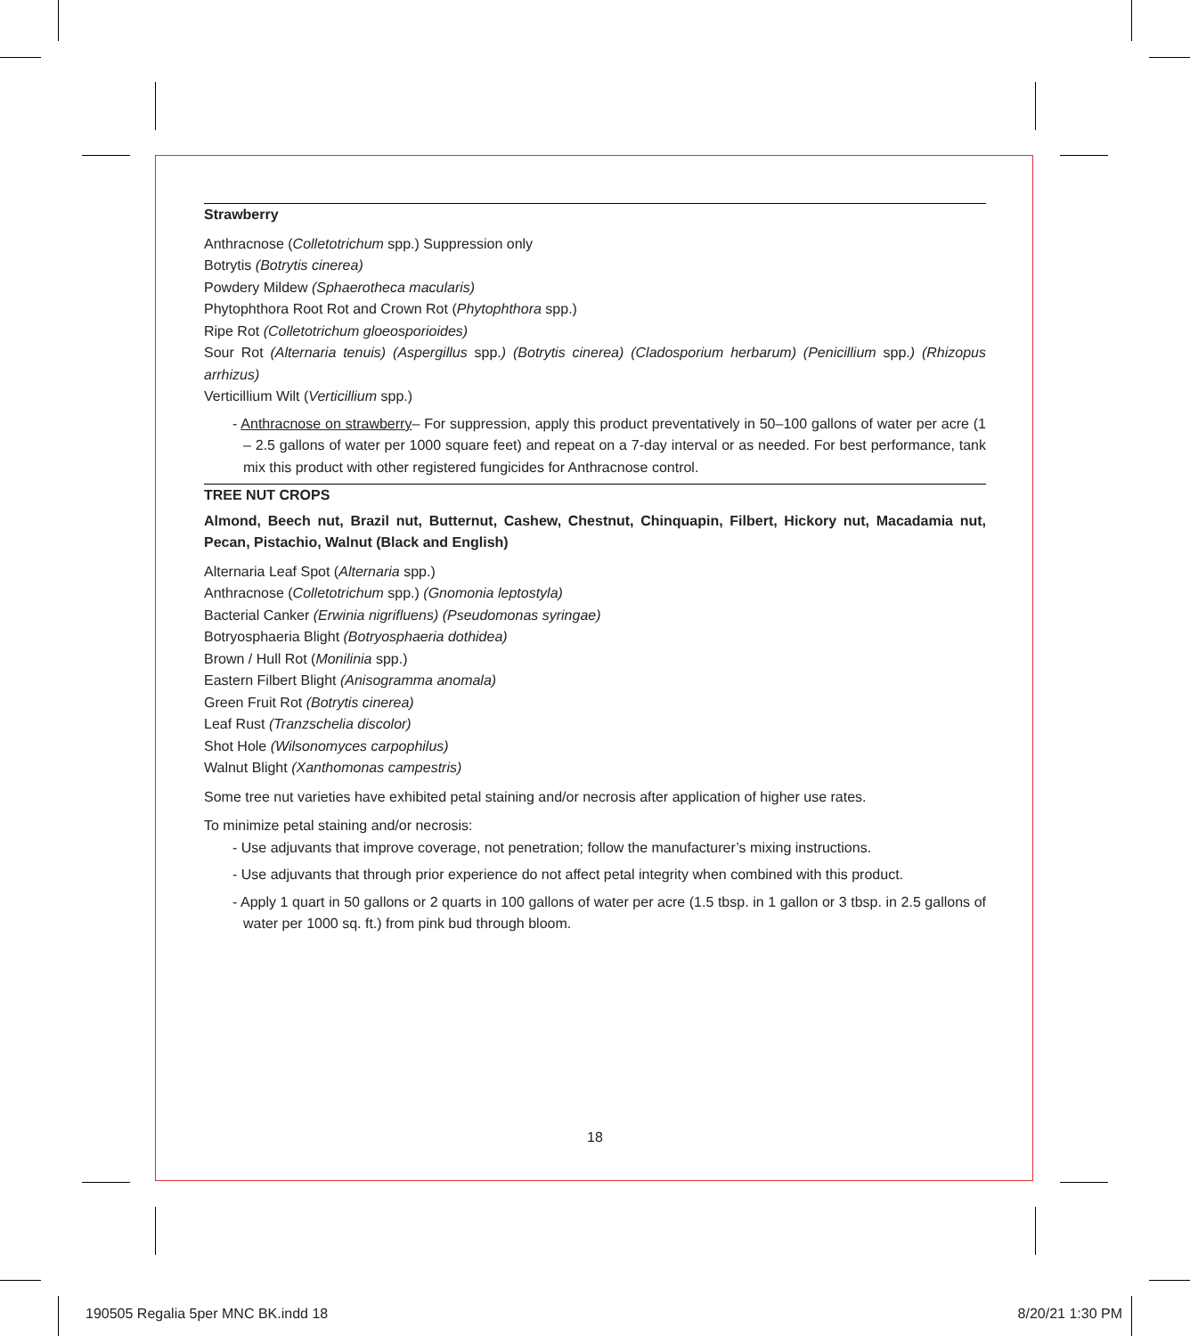Strawberry
Anthracnose (Colletotrichum spp.) Suppression only
Botrytis (Botrytis cinerea)
Powdery Mildew (Sphaerotheca macularis)
Phytophthora Root Rot and Crown Rot (Phytophthora spp.)
Ripe Rot (Colletotrichum gloeosporioides)
Sour Rot (Alternaria tenuis) (Aspergillus spp.) (Botrytis cinerea) (Cladosporium herbarum) (Penicillium spp.) (Rhizopus arrhizus)
Verticillium Wilt (Verticillium spp.)
- Anthracnose on strawberry– For suppression, apply this product preventatively in 50–100 gallons of water per acre (1 – 2.5 gallons of water per 1000 square feet) and repeat on a 7-day interval or as needed. For best performance, tank mix this product with other registered fungicides for Anthracnose control.
TREE NUT CROPS
Almond, Beech nut, Brazil nut, Butternut, Cashew, Chestnut, Chinquapin, Filbert, Hickory nut, Macadamia nut, Pecan, Pistachio, Walnut (Black and English)
Alternaria Leaf Spot (Alternaria spp.)
Anthracnose (Colletotrichum spp.) (Gnomonia leptostyla)
Bacterial Canker (Erwinia nigrifluens) (Pseudomonas syringae)
Botryosphaeria Blight (Botryosphaeria dothidea)
Brown / Hull Rot (Monilinia spp.)
Eastern Filbert Blight (Anisogramma anomala)
Green Fruit Rot (Botrytis cinerea)
Leaf Rust (Tranzschelia discolor)
Shot Hole (Wilsonomyces carpophilus)
Walnut Blight (Xanthomonas campestris)
Some tree nut varieties have exhibited petal staining and/or necrosis after application of higher use rates.
To minimize petal staining and/or necrosis:
- Use adjuvants that improve coverage, not penetration; follow the manufacturer’s mixing instructions.
- Use adjuvants that through prior experience do not affect petal integrity when combined with this product.
- Apply 1 quart in 50 gallons or 2 quarts in 100 gallons of water per acre (1.5 tbsp. in 1 gallon or 3 tbsp. in 2.5 gallons of water per 1000 sq. ft.) from pink bud through bloom.
18
190505 Regalia 5per MNC BK.indd 18 8/20/21 1:30 PM